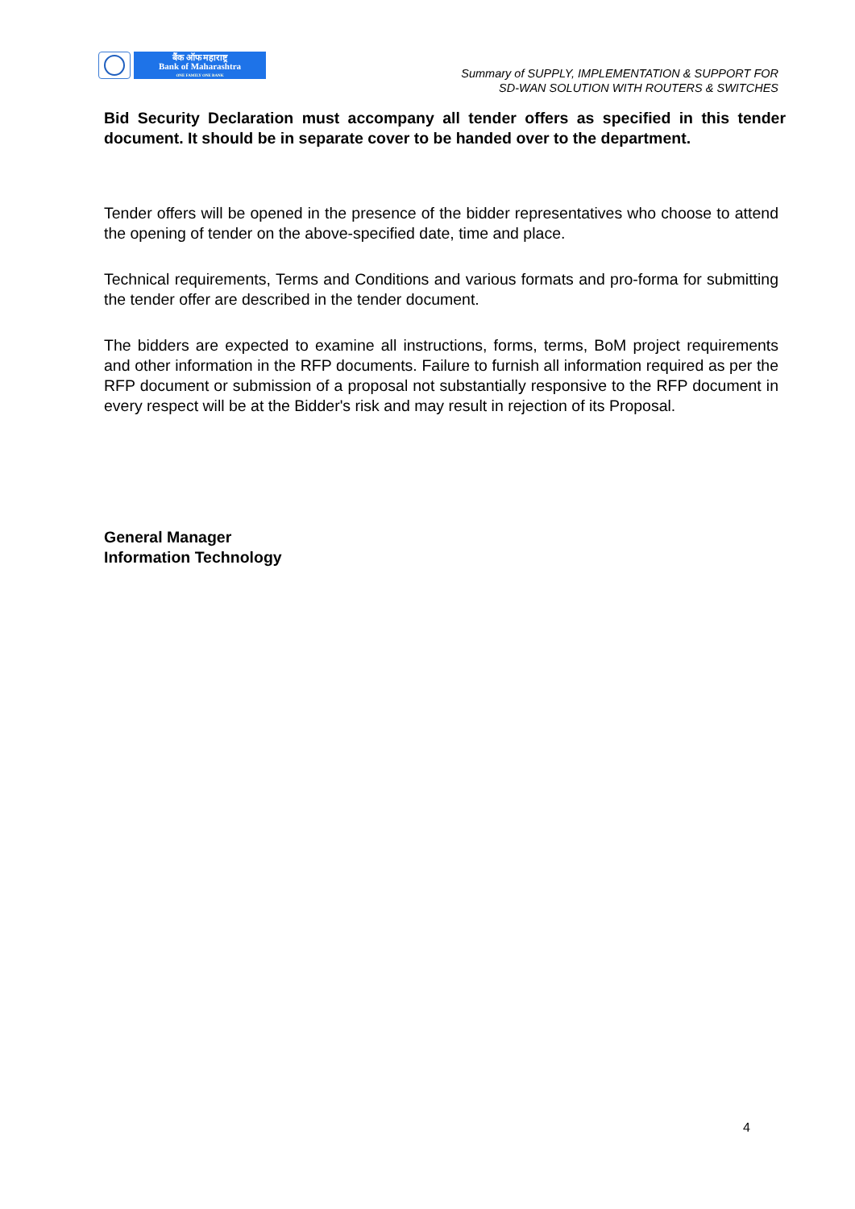बैंक ऑफ महाराष्ट्र
Bank of Maharashtra
ONE FAMILY ONE BANK
Summary of SUPPLY, IMPLEMENTATION & SUPPORT FOR
SD-WAN SOLUTION WITH ROUTERS & SWITCHES
Bid Security Declaration must accompany all tender offers as specified in this tender document. It should be in separate cover to be handed over to the department.
Tender offers will be opened in the presence of the bidder representatives who choose to attend the opening of tender on the above-specified date, time and place.
Technical requirements, Terms and Conditions and various formats and pro-forma for submitting the tender offer are described in the tender document.
The bidders are expected to examine all instructions, forms, terms, BoM project requirements and other information in the RFP documents. Failure to furnish all information required as per the RFP document or submission of a proposal not substantially responsive to the RFP document in every respect will be at the Bidder's risk and may result in rejection of its Proposal.
General Manager
Information Technology
4